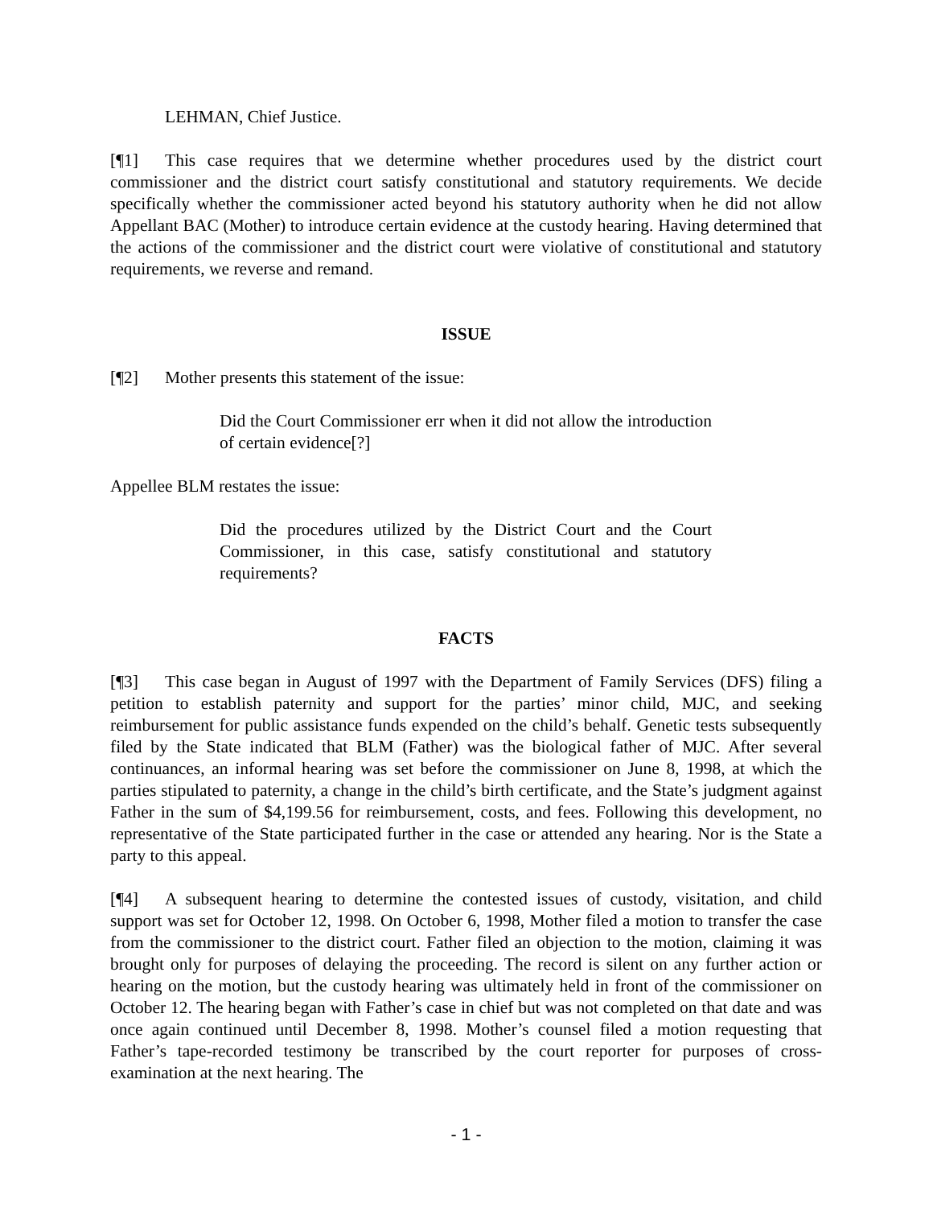LEHMAN, Chief Justice.
[¶1] This case requires that we determine whether procedures used by the district court commissioner and the district court satisfy constitutional and statutory requirements. We decide specifically whether the commissioner acted beyond his statutory authority when he did not allow Appellant BAC (Mother) to introduce certain evidence at the custody hearing. Having determined that the actions of the commissioner and the district court were violative of constitutional and statutory requirements, we reverse and remand.
ISSUE
[¶2] Mother presents this statement of the issue:
Did the Court Commissioner err when it did not allow the introduction of certain evidence[?]
Appellee BLM restates the issue:
Did the procedures utilized by the District Court and the Court Commissioner, in this case, satisfy constitutional and statutory requirements?
FACTS
[¶3] This case began in August of 1997 with the Department of Family Services (DFS) filing a petition to establish paternity and support for the parties’ minor child, MJC, and seeking reimbursement for public assistance funds expended on the child’s behalf. Genetic tests subsequently filed by the State indicated that BLM (Father) was the biological father of MJC. After several continuances, an informal hearing was set before the commissioner on June 8, 1998, at which the parties stipulated to paternity, a change in the child’s birth certificate, and the State’s judgment against Father in the sum of $4,199.56 for reimbursement, costs, and fees. Following this development, no representative of the State participated further in the case or attended any hearing. Nor is the State a party to this appeal.
[¶4] A subsequent hearing to determine the contested issues of custody, visitation, and child support was set for October 12, 1998. On October 6, 1998, Mother filed a motion to transfer the case from the commissioner to the district court. Father filed an objection to the motion, claiming it was brought only for purposes of delaying the proceeding. The record is silent on any further action or hearing on the motion, but the custody hearing was ultimately held in front of the commissioner on October 12. The hearing began with Father’s case in chief but was not completed on that date and was once again continued until December 8, 1998. Mother’s counsel filed a motion requesting that Father’s tape-recorded testimony be transcribed by the court reporter for purposes of cross-examination at the next hearing. The
- 1 -